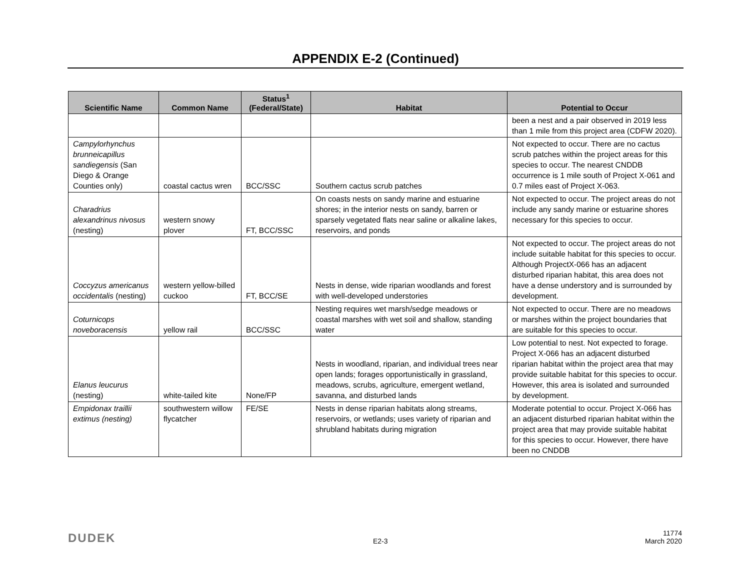APPENDIX E-2 (Continued)
| Scientific Name | Common Name | Status<sup>1</sup> (Federal/State) | Habitat | Potential to Occur |
| --- | --- | --- | --- | --- |
| | | | | been a nest and a pair observed in 2019 less than 1 mile from this project area (CDFW 2020). |
| Campylorhynchus brunneicapillus sandiegensis (San Diego & Orange Counties only) | coastal cactus wren | BCC/SSC | Southern cactus scrub patches | Not expected to occur. There are no cactus scrub patches within the project areas for this species to occur. The nearest CNDDB occurrence is 1 mile south of Project X-061 and 0.7 miles east of Project X-063. |
| Charadrius alexandrinus nivosus (nesting) | western snowy plover | FT, BCC/SSC | On coasts nests on sandy marine and estuarine shores; in the interior nests on sandy, barren or sparsely vegetated flats near saline or alkaline lakes, reservoirs, and ponds | Not expected to occur. The project areas do not include any sandy marine or estuarine shores necessary for this species to occur. |
| Coccyzus americanus occidentalis (nesting) | western yellow-billed cuckoo | FT, BCC/SE | Nests in dense, wide riparian woodlands and forest with well-developed understories | Not expected to occur. The project areas do not include suitable habitat for this species to occur. Although ProjectX-066 has an adjacent disturbed riparian habitat, this area does not have a dense understory and is surrounded by development. |
| Coturnicops noveboracensis | yellow rail | BCC/SSC | Nesting requires wet marsh/sedge meadows or coastal marshes with wet soil and shallow, standing water | Not expected to occur. There are no meadows or marshes within the project boundaries that are suitable for this species to occur. |
| Elanus leucurus (nesting) | white-tailed kite | None/FP | Nests in woodland, riparian, and individual trees near open lands; forages opportunistically in grassland, meadows, scrubs, agriculture, emergent wetland, savanna, and disturbed lands | Low potential to nest. Not expected to forage. Project X-066 has an adjacent disturbed riparian habitat within the project area that may provide suitable habitat for this species to occur. However, this area is isolated and surrounded by development. |
| Empidonax traillii extimus (nesting) | southwestern willow flycatcher | FE/SE | Nests in dense riparian habitats along streams, reservoirs, or wetlands; uses variety of riparian and shrubland habitats during migration | Moderate potential to occur. Project X-066 has an adjacent disturbed riparian habitat within the project area that may provide suitable habitat for this species to occur. However, there have been no CNDDB |
DUDEK
E2-3
11774
March 2020